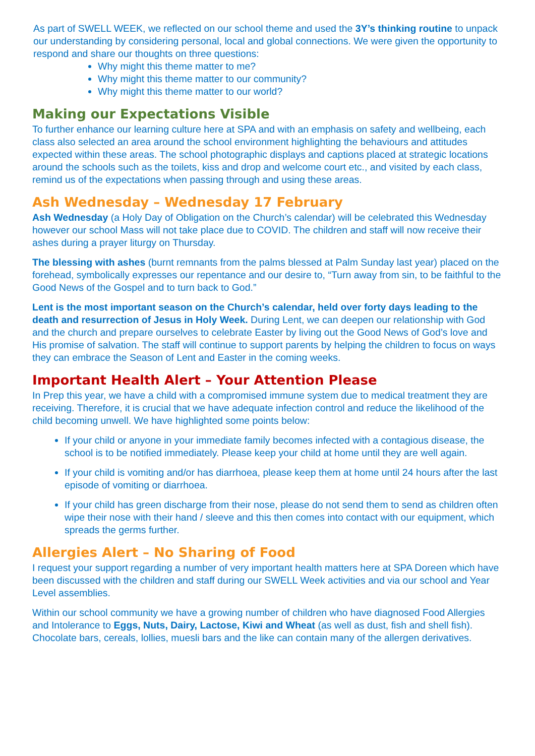As part of SWELL WEEK, we reflected on our school theme and used the 3Y’s thinking routine to unpack our understanding by considering personal, local and global connections. We were given the opportunity to respond and share our thoughts on three questions:
Why might this theme matter to me?
Why might this theme matter to our community?
Why might this theme matter to our world?
Making our Expectations Visible
To further enhance our learning culture here at SPA and with an emphasis on safety and wellbeing, each class also selected an area around the school environment highlighting the behaviours and attitudes expected within these areas. The school photographic displays and captions placed at strategic locations around the schools such as the toilets, kiss and drop and welcome court etc., and visited by each class, remind us of the expectations when passing through and using these areas.
Ash Wednesday – Wednesday 17 February
Ash Wednesday (a Holy Day of Obligation on the Church’s calendar) will be celebrated this Wednesday however our school Mass will not take place due to COVID. The children and staff will now receive their ashes during a prayer liturgy on Thursday.
The blessing with ashes (burnt remnants from the palms blessed at Palm Sunday last year) placed on the forehead, symbolically expresses our repentance and our desire to, “Turn away from sin, to be faithful to the Good News of the Gospel and to turn back to God.”
Lent is the most important season on the Church’s calendar, held over forty days leading to the death and resurrection of Jesus in Holy Week. During Lent, we can deepen our relationship with God and the church and prepare ourselves to celebrate Easter by living out the Good News of God’s love and His promise of salvation. The staff will continue to support parents by helping the children to focus on ways they can embrace the Season of Lent and Easter in the coming weeks.
Important Health Alert – Your Attention Please
In Prep this year, we have a child with a compromised immune system due to medical treatment they are receiving. Therefore, it is crucial that we have adequate infection control and reduce the likelihood of the child becoming unwell. We have highlighted some points below:
If your child or anyone in your immediate family becomes infected with a contagious disease, the school is to be notified immediately. Please keep your child at home until they are well again.
If your child is vomiting and/or has diarrhoea, please keep them at home until 24 hours after the last episode of vomiting or diarrhoea.
If your child has green discharge from their nose, please do not send them to send as children often wipe their nose with their hand / sleeve and this then comes into contact with our equipment, which spreads the germs further.
Allergies Alert – No Sharing of Food
I request your support regarding a number of very important health matters here at SPA Doreen which have been discussed with the children and staff during our SWELL Week activities and via our school and Year Level assemblies.
Within our school community we have a growing number of children who have diagnosed Food Allergies and Intolerance to Eggs, Nuts, Dairy, Lactose, Kiwi and Wheat (as well as dust, fish and shell fish). Chocolate bars, cereals, lollies, muesli bars and the like can contain many of the allergen derivatives.